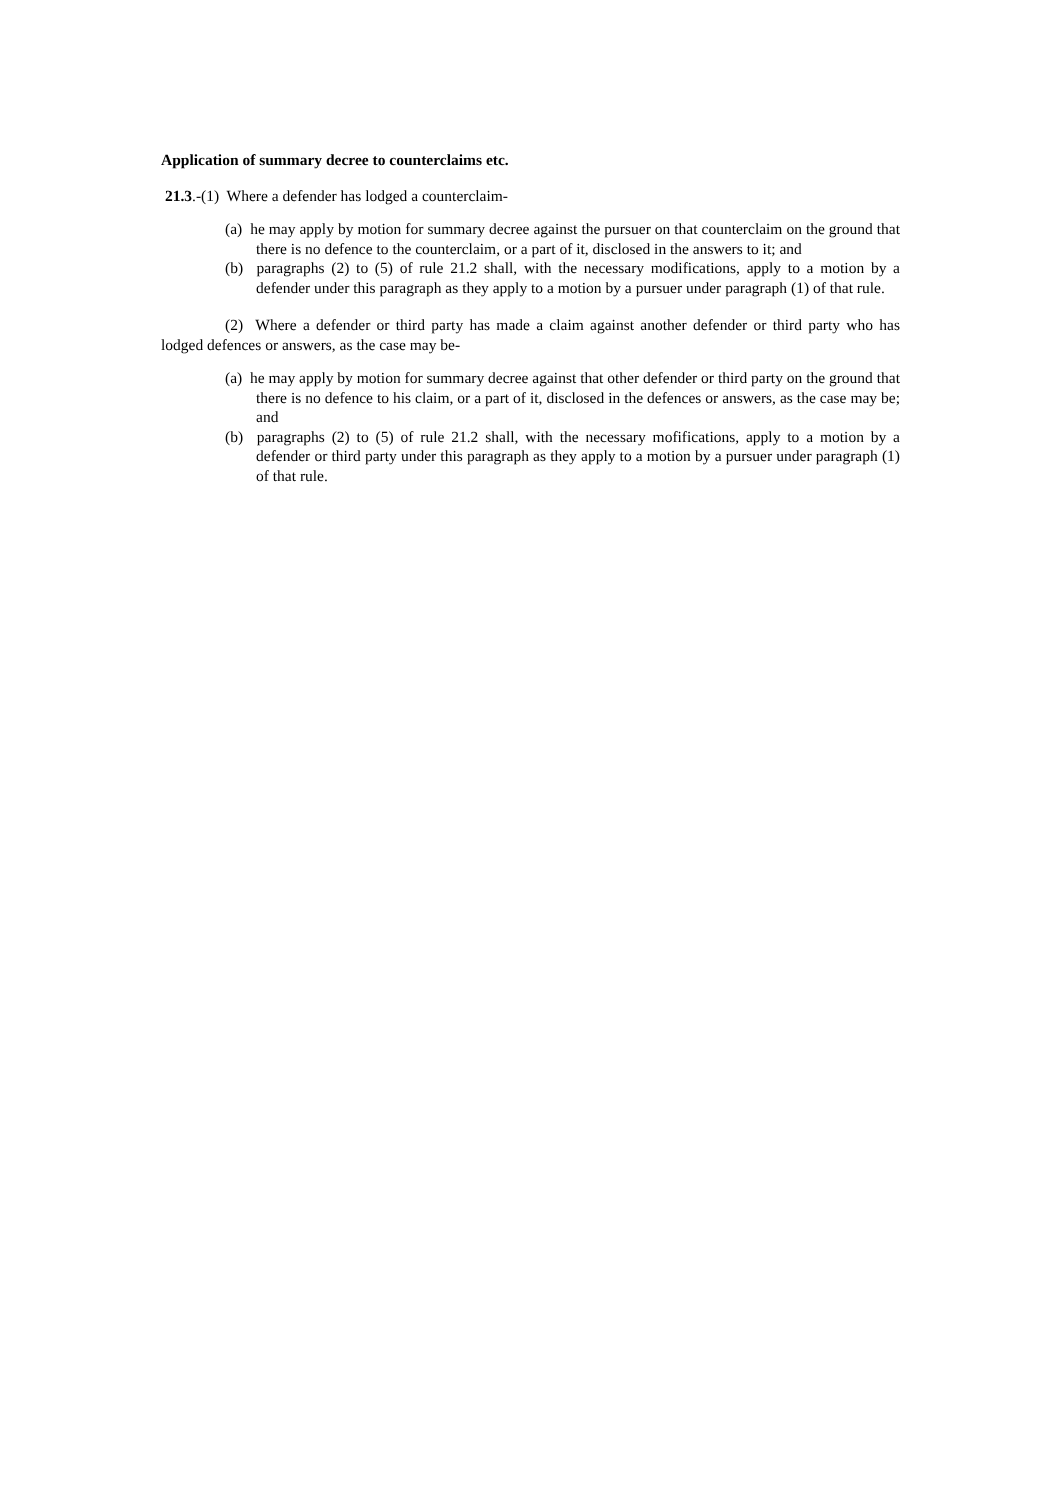Application of summary decree to counterclaims etc.
21.3.-(1) Where a defender has lodged a counterclaim-
(a) he may apply by motion for summary decree against the pursuer on that counterclaim on the ground that there is no defence to the counterclaim, or a part of it, disclosed in the answers to it; and
(b) paragraphs (2) to (5) of rule 21.2 shall, with the necessary modifications, apply to a motion by a defender under this paragraph as they apply to a motion by a pursuer under paragraph (1) of that rule.
(2) Where a defender or third party has made a claim against another defender or third party who has lodged defences or answers, as the case may be-
(a) he may apply by motion for summary decree against that other defender or third party on the ground that there is no defence to his claim, or a part of it, disclosed in the defences or answers, as the case may be; and
(b) paragraphs (2) to (5) of rule 21.2 shall, with the necessary mofifications, apply to a motion by a defender or third party under this paragraph as they apply to a motion by a pursuer under paragraph (1) of that rule.